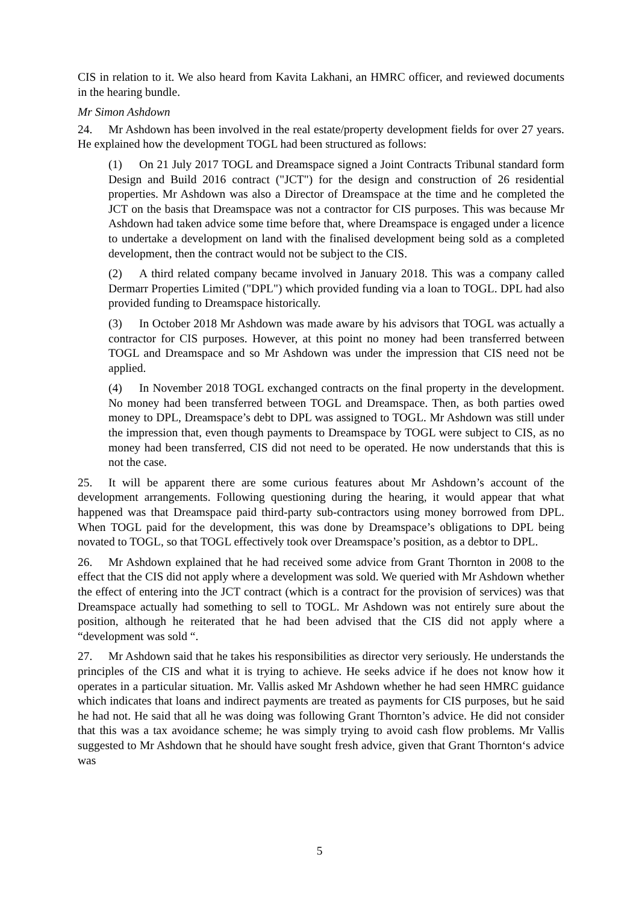CIS in relation to it. We also heard from Kavita Lakhani, an HMRC officer, and reviewed documents in the hearing bundle.
Mr Simon Ashdown
24. Mr Ashdown has been involved in the real estate/property development fields for over 27 years. He explained how the development TOGL had been structured as follows:
(1) On 21 July 2017 TOGL and Dreamspace signed a Joint Contracts Tribunal standard form Design and Build 2016 contract ("JCT") for the design and construction of 26 residential properties. Mr Ashdown was also a Director of Dreamspace at the time and he completed the JCT on the basis that Dreamspace was not a contractor for CIS purposes. This was because Mr Ashdown had taken advice some time before that, where Dreamspace is engaged under a licence to undertake a development on land with the finalised development being sold as a completed development, then the contract would not be subject to the CIS.
(2) A third related company became involved in January 2018. This was a company called Dermarr Properties Limited ("DPL") which provided funding via a loan to TOGL. DPL had also provided funding to Dreamspace historically.
(3) In October 2018 Mr Ashdown was made aware by his advisors that TOGL was actually a contractor for CIS purposes. However, at this point no money had been transferred between TOGL and Dreamspace and so Mr Ashdown was under the impression that CIS need not be applied.
(4) In November 2018 TOGL exchanged contracts on the final property in the development. No money had been transferred between TOGL and Dreamspace. Then, as both parties owed money to DPL, Dreamspace’s debt to DPL was assigned to TOGL. Mr Ashdown was still under the impression that, even though payments to Dreamspace by TOGL were subject to CIS, as no money had been transferred, CIS did not need to be operated. He now understands that this is not the case.
25. It will be apparent there are some curious features about Mr Ashdown’s account of the development arrangements. Following questioning during the hearing, it would appear that what happened was that Dreamspace paid third-party sub-contractors using money borrowed from DPL. When TOGL paid for the development, this was done by Dreamspace’s obligations to DPL being novated to TOGL, so that TOGL effectively took over Dreamspace’s position, as a debtor to DPL.
26. Mr Ashdown explained that he had received some advice from Grant Thornton in 2008 to the effect that the CIS did not apply where a development was sold. We queried with Mr Ashdown whether the effect of entering into the JCT contract (which is a contract for the provision of services) was that Dreamspace actually had something to sell to TOGL. Mr Ashdown was not entirely sure about the position, although he reiterated that he had been advised that the CIS did not apply where a “development was sold “.
27. Mr Ashdown said that he takes his responsibilities as director very seriously. He understands the principles of the CIS and what it is trying to achieve. He seeks advice if he does not know how it operates in a particular situation. Mr. Vallis asked Mr Ashdown whether he had seen HMRC guidance which indicates that loans and indirect payments are treated as payments for CIS purposes, but he said he had not. He said that all he was doing was following Grant Thornton’s advice. He did not consider that this was a tax avoidance scheme; he was simply trying to avoid cash flow problems. Mr Vallis suggested to Mr Ashdown that he should have sought fresh advice, given that Grant Thornton‘s advice was
5